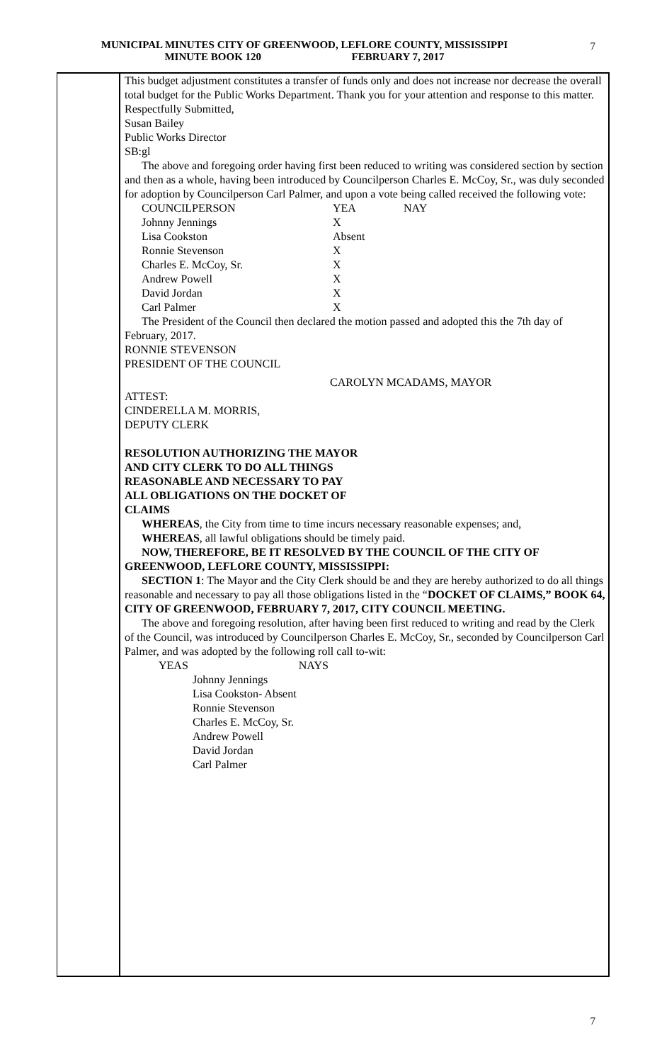MUNICIPAL MINUTES CITY OF GREENWOOD, LEFLORE COUNTY, MISSISSIPPI
MINUTE BOOK 120 FEBRUARY 7, 2017
7
This budget adjustment constitutes a transfer of funds only and does not increase nor decrease the overall total budget for the Public Works Department. Thank you for your attention and response to this matter.
Respectfully Submitted,
Susan Bailey
Public Works Director
SB:gl
The above and foregoing order having first been reduced to writing was considered section by section and then as a whole, having been introduced by Councilperson Charles E. McCoy, Sr., was duly seconded for adoption by Councilperson Carl Palmer, and upon a vote being called received the following vote:
| COUNCILPERSON | YEA | NAY |
| Johnny Jennings | X | |
| Lisa Cookston | Absent | |
| Ronnie Stevenson | X | |
| Charles E. McCoy, Sr. | X | |
| Andrew Powell | X | |
| David Jordan | X | |
| Carl Palmer | X | |
The President of the Council then declared the motion passed and adopted this the 7th day of February, 2017.
RONNIE STEVENSON
PRESIDENT OF THE COUNCIL
CAROLYN MCADAMS, MAYOR
ATTEST:
CINDERELLA M. MORRIS,
DEPUTY CLERK
RESOLUTION AUTHORIZING THE MAYOR
AND CITY CLERK TO DO ALL THINGS
REASONABLE AND NECESSARY TO PAY
ALL OBLIGATIONS ON THE DOCKET OF
CLAIMS
WHEREAS, the City from time to time incurs necessary reasonable expenses; and,
WHEREAS, all lawful obligations should be timely paid.
NOW, THEREFORE, BE IT RESOLVED BY THE COUNCIL OF THE CITY OF GREENWOOD, LEFLORE COUNTY, MISSISSIPPI:
SECTION 1: The Mayor and the City Clerk should be and they are hereby authorized to do all things reasonable and necessary to pay all those obligations listed in the “DOCKET OF CLAIMS,” BOOK 64, CITY OF GREENWOOD, FEBRUARY 7, 2017, CITY COUNCIL MEETING.
The above and foregoing resolution, after having been first reduced to writing and read by the Clerk of the Council, was introduced by Councilperson Charles E. McCoy, Sr., seconded by Councilperson Carl Palmer, and was adopted by the following roll call to-wit:
YEAS NAYS
Johnny Jennings
Lisa Cookston- Absent
Ronnie Stevenson
Charles E. McCoy, Sr.
Andrew Powell
David Jordan
Carl Palmer
7